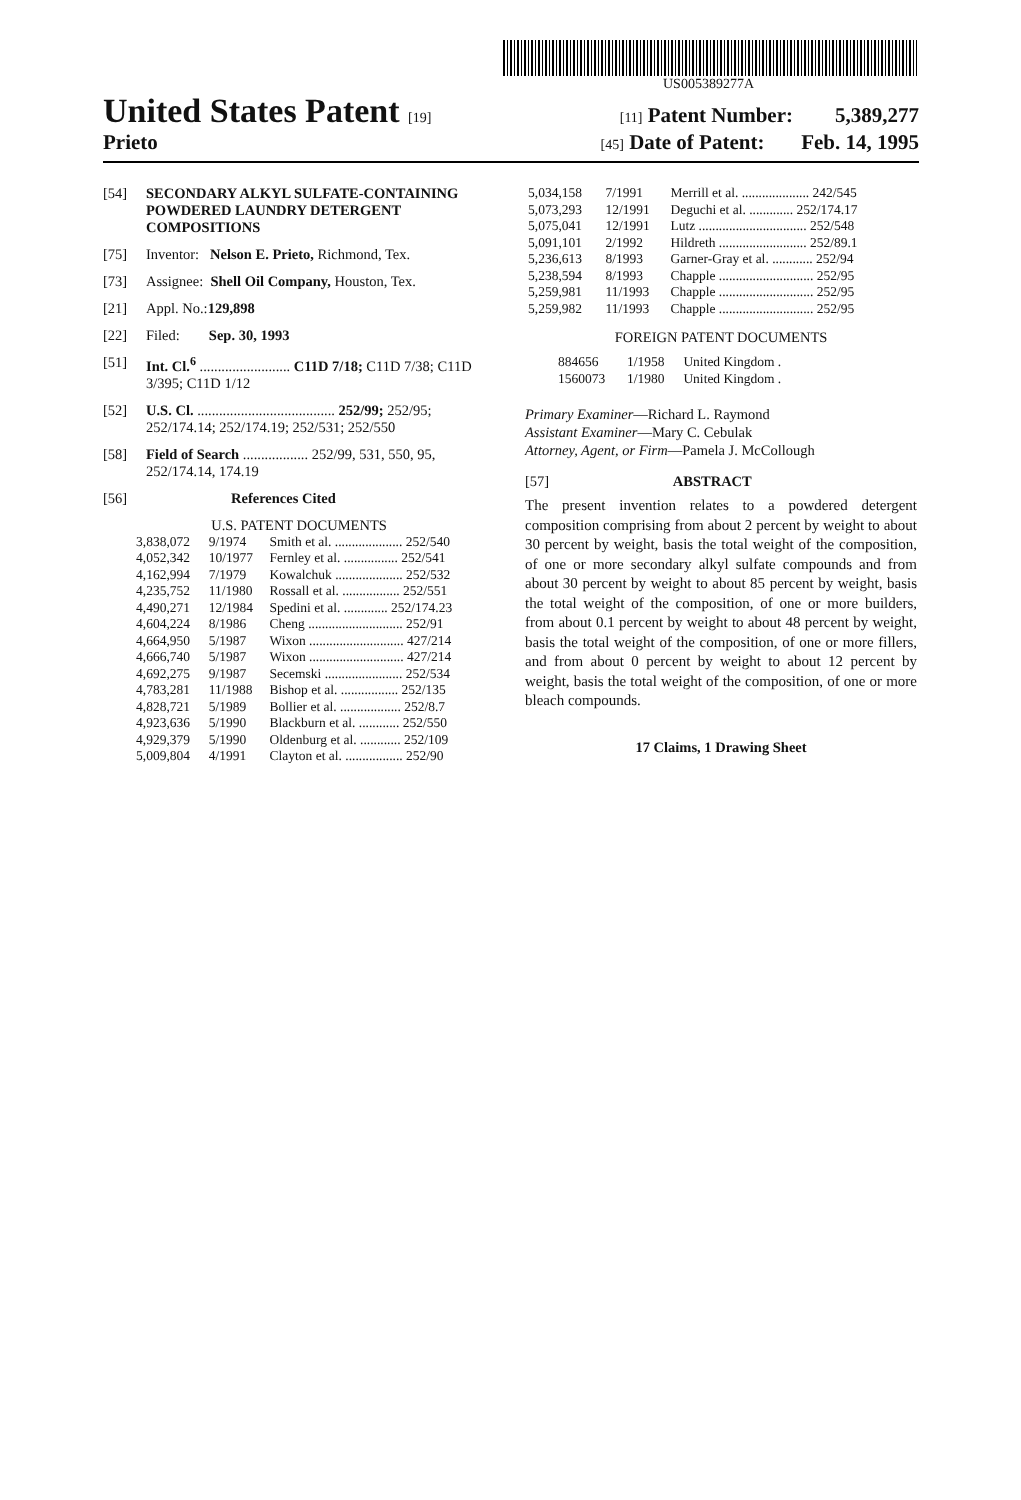US005389277A
United States Patent [19] [11] Patent Number: 5,389,277
Prieto [45] Date of Patent: Feb. 14, 1995
[54] SECONDARY ALKYL SULFATE-CONTAINING POWDERED LAUNDRY DETERGENT COMPOSITIONS
[75] Inventor: Nelson E. Prieto, Richmond, Tex.
[73] Assignee: Shell Oil Company, Houston, Tex.
[21] Appl. No.: 129,898
[22] Filed: Sep. 30, 1993
[51] Int. Cl.<sup>6</sup> ......................... C11D 7/18; C11D 7/38; C11D 3/395; C11D 1/12
[52] U.S. Cl. ...................................... 252/99; 252/95; 252/174.14; 252/174.19; 252/531; 252/550
[58] Field of Search .................. 252/99, 531, 550, 95, 252/174.14, 174.19
[56] References Cited
U.S. PATENT DOCUMENTS
| 3,838,072 | 9/1974 | Smith et al. .................... 252/540 |
| 4,052,342 | 10/1977 | Fernley et al. ................ 252/541 |
| 4,162,994 | 7/1979 | Kowalchuk .................... 252/532 |
| 4,235,752 | 11/1980 | Rossall et al. ................. 252/551 |
| 4,490,271 | 12/1984 | Spedini et al. ............. 252/174.23 |
| 4,604,224 | 8/1986 | Cheng ............................ 252/91 |
| 4,664,950 | 5/1987 | Wixon ............................ 427/214 |
| 4,666,740 | 5/1987 | Wixon ............................ 427/214 |
| 4,692,275 | 9/1987 | Secemski ....................... 252/534 |
| 4,783,281 | 11/1988 | Bishop et al. ................. 252/135 |
| 4,828,721 | 5/1989 | Bollier et al. .................. 252/8.7 |
| 4,923,636 | 5/1990 | Blackburn et al. ............ 252/550 |
| 4,929,379 | 5/1990 | Oldenburg et al. ............ 252/109 |
| 5,009,804 | 4/1991 | Clayton et al. ................. 252/90 |
| 5,034,158 | 7/1991 | Merrill et al. .................... 242/545 |
| 5,073,293 | 12/1991 | Deguchi et al. ............. 252/174.17 |
| 5,075,041 | 12/1991 | Lutz ................................ 252/548 |
| 5,091,101 | 2/1992 | Hildreth .......................... 252/89.1 |
| 5,236,613 | 8/1993 | Garner-Gray et al. ............ 252/94 |
| 5,238,594 | 8/1993 | Chapple ............................ 252/95 |
| 5,259,981 | 11/1993 | Chapple ............................ 252/95 |
| 5,259,982 | 11/1993 | Chapple ............................ 252/95 |
FOREIGN PATENT DOCUMENTS
| 884656 | 1/1958 | United Kingdom . |
| 1560073 | 1/1980 | United Kingdom . |
Primary Examiner—Richard L. Raymond
Assistant Examiner—Mary C. Cebulak
Attorney, Agent, or Firm—Pamela J. McCollough
[57] ABSTRACT
The present invention relates to a powdered detergent composition comprising from about 2 percent by weight to about 30 percent by weight, basis the total weight of the composition, of one or more secondary alkyl sulfate compounds and from about 30 percent by weight to about 85 percent by weight, basis the total weight of the composition, of one or more builders, from about 0.1 percent by weight to about 48 percent by weight, basis the total weight of the composition, of one or more fillers, and from about 0 percent by weight to about 12 percent by weight, basis the total weight of the composition, of one or more bleach compounds.
17 Claims, 1 Drawing Sheet